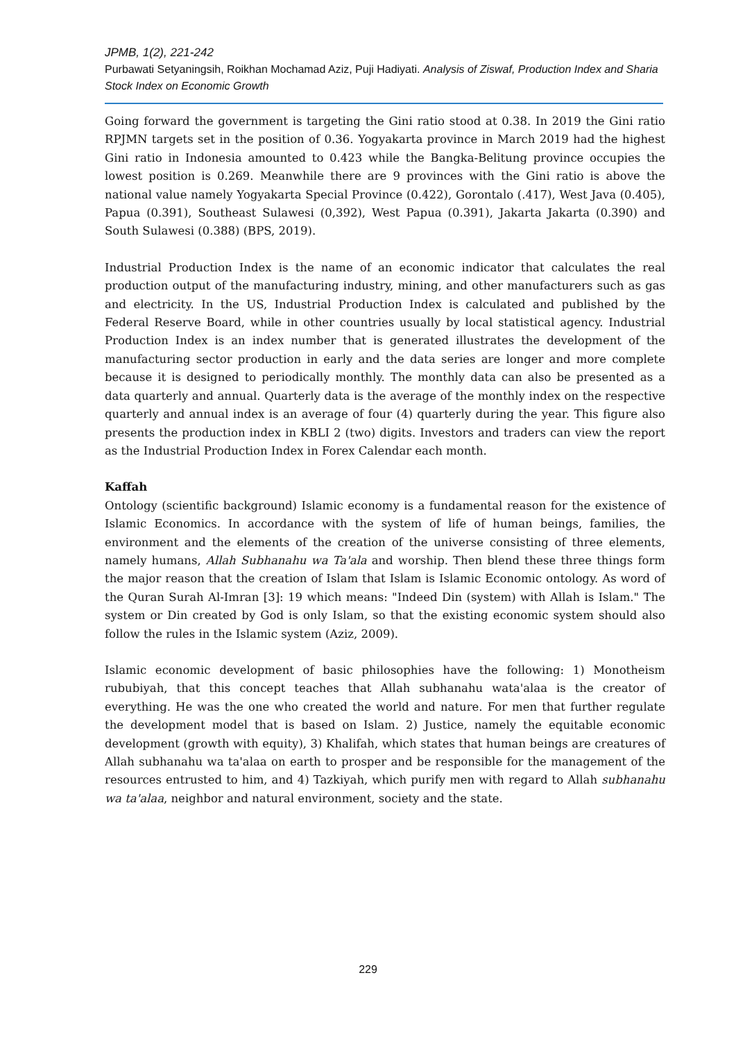JPMB, 1(2), 221-242
Purbawati Setyaningsih, Roikhan Mochamad Aziz, Puji Hadiyati. Analysis of Ziswaf, Production Index and Sharia Stock Index on Economic Growth
Going forward the government is targeting the Gini ratio stood at 0.38. In 2019 the Gini ratio RPJMN targets set in the position of 0.36. Yogyakarta province in March 2019 had the highest Gini ratio in Indonesia amounted to 0.423 while the Bangka-Belitung province occupies the lowest position is 0.269. Meanwhile there are 9 provinces with the Gini ratio is above the national value namely Yogyakarta Special Province (0.422), Gorontalo (.417), West Java (0.405), Papua (0.391), Southeast Sulawesi (0,392), West Papua (0.391), Jakarta Jakarta (0.390) and South Sulawesi (0.388) (BPS, 2019).
Industrial Production Index is the name of an economic indicator that calculates the real production output of the manufacturing industry, mining, and other manufacturers such as gas and electricity. In the US, Industrial Production Index is calculated and published by the Federal Reserve Board, while in other countries usually by local statistical agency. Industrial Production Index is an index number that is generated illustrates the development of the manufacturing sector production in early and the data series are longer and more complete because it is designed to periodically monthly. The monthly data can also be presented as a data quarterly and annual. Quarterly data is the average of the monthly index on the respective quarterly and annual index is an average of four (4) quarterly during the year. This figure also presents the production index in KBLI 2 (two) digits. Investors and traders can view the report as the Industrial Production Index in Forex Calendar each month.
Kaffah
Ontology (scientific background) Islamic economy is a fundamental reason for the existence of Islamic Economics. In accordance with the system of life of human beings, families, the environment and the elements of the creation of the universe consisting of three elements, namely humans, Allah Subhanahu wa Ta'ala and worship. Then blend these three things form the major reason that the creation of Islam that Islam is Islamic Economic ontology. As word of the Quran Surah Al-Imran [3]: 19 which means: "Indeed Din (system) with Allah is Islam." The system or Din created by God is only Islam, so that the existing economic system should also follow the rules in the Islamic system (Aziz, 2009).
Islamic economic development of basic philosophies have the following: 1) Monotheism rububiyah, that this concept teaches that Allah subhanahu wata'alaa is the creator of everything. He was the one who created the world and nature. For men that further regulate the development model that is based on Islam. 2) Justice, namely the equitable economic development (growth with equity), 3) Khalifah, which states that human beings are creatures of Allah subhanahu wa ta'alaa on earth to prosper and be responsible for the management of the resources entrusted to him, and 4) Tazkiyah, which purify men with regard to Allah subhanahu wa ta'alaa, neighbor and natural environment, society and the state.
229